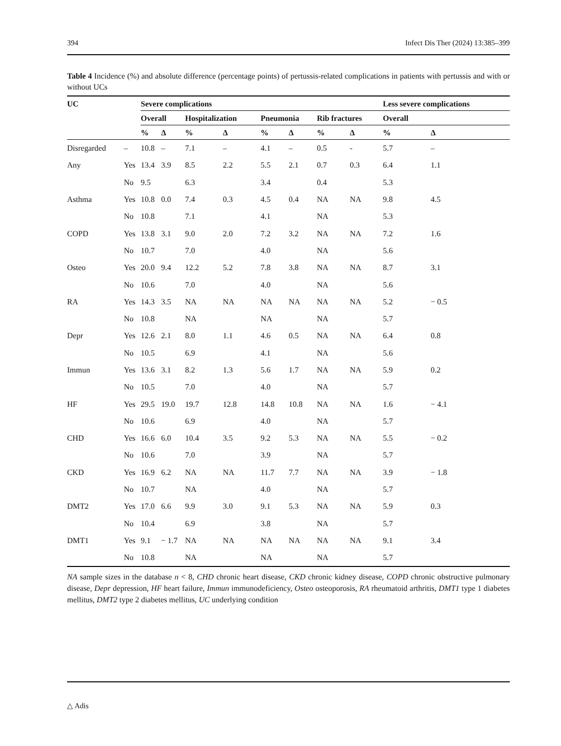394 Infect Dis Ther (2024) 13:385–399
Table 4 Incidence (%) and absolute difference (percentage points) of pertussis-related complications in patients with pertussis and with or without UCs
| UC | | Severe complications | | | | | | | | Less severe complications | |
| --- | --- | --- | --- | --- | --- | --- | --- | --- | --- | --- | --- |
| | | Overall | | Hospitalization | | Pneumonia | | Rib fractures | | Overall | |
| | | % | Δ | % | Δ | % | Δ | % | Δ | % | Δ |
| Disregarded | – | 10.8 | – | 7.1 | – | 4.1 | – | 0.5 | - | 5.7 | – |
| Any | Yes | 13.4 | 3.9 | 8.5 | 2.2 | 5.5 | 2.1 | 0.7 | 0.3 | 6.4 | 1.1 |
| | No | 9.5 | | 6.3 | | 3.4 | | 0.4 | | 5.3 | |
| Asthma | Yes | 10.8 | 0.0 | 7.4 | 0.3 | 4.5 | 0.4 | NA | NA | 9.8 | 4.5 |
| | No | 10.8 | | 7.1 | | 4.1 | | NA | | 5.3 | |
| COPD | Yes | 13.8 | 3.1 | 9.0 | 2.0 | 7.2 | 3.2 | NA | NA | 7.2 | 1.6 |
| | No | 10.7 | | 7.0 | | 4.0 | | NA | | 5.6 | |
| Osteo | Yes | 20.0 | 9.4 | 12.2 | 5.2 | 7.8 | 3.8 | NA | NA | 8.7 | 3.1 |
| | No | 10.6 | | 7.0 | | 4.0 | | NA | | 5.6 | |
| RA | Yes | 14.3 | 3.5 | NA | NA | NA | NA | NA | NA | 5.2 | − 0.5 |
| | No | 10.8 | | NA | | NA | | NA | | 5.7 | |
| Depr | Yes | 12.6 | 2.1 | 8.0 | 1.1 | 4.6 | 0.5 | NA | NA | 6.4 | 0.8 |
| | No | 10.5 | | 6.9 | | 4.1 | | NA | | 5.6 | |
| Immun | Yes | 13.6 | 3.1 | 8.2 | 1.3 | 5.6 | 1.7 | NA | NA | 5.9 | 0.2 |
| | No | 10.5 | | 7.0 | | 4.0 | | NA | | 5.7 | |
| HF | Yes | 29.5 | 19.0 | 19.7 | 12.8 | 14.8 | 10.8 | NA | NA | 1.6 | − 4.1 |
| | No | 10.6 | | 6.9 | | 4.0 | | NA | | 5.7 | |
| CHD | Yes | 16.6 | 6.0 | 10.4 | 3.5 | 9.2 | 5.3 | NA | NA | 5.5 | − 0.2 |
| | No | 10.6 | | 7.0 | | 3.9 | | NA | | 5.7 | |
| CKD | Yes | 16.9 | 6.2 | NA | NA | 11.7 | 7.7 | NA | NA | 3.9 | − 1.8 |
| | No | 10.7 | | NA | | 4.0 | | NA | | 5.7 | |
| DMT2 | Yes | 17.0 | 6.6 | 9.9 | 3.0 | 9.1 | 5.3 | NA | NA | 5.9 | 0.3 |
| | No | 10.4 | | 6.9 | | 3.8 | | NA | | 5.7 | |
| DMT1 | Yes | 9.1 | − 1.7 | NA | NA | NA | NA | NA | NA | 9.1 | 3.4 |
| | No | 10.8 | | NA | | NA | | NA | | 5.7 | |
NA sample sizes in the database n < 8, CHD chronic heart disease, CKD chronic kidney disease, COPD chronic obstructive pulmonary disease, Depr depression, HF heart failure, Immun immunodeficiency, Osteo osteoporosis, RA rheumatoid arthritis, DMT1 type 1 diabetes mellitus, DMT2 type 2 diabetes mellitus, UC underlying condition
△ Adis